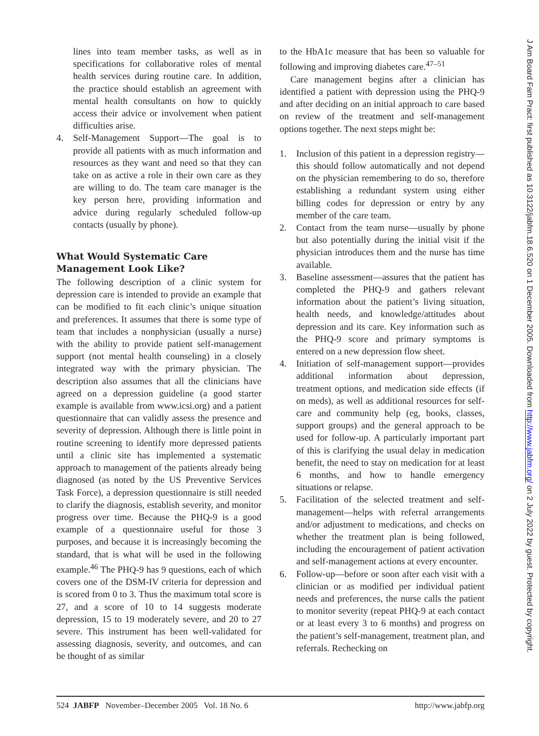lines into team member tasks, as well as in specifications for collaborative roles of mental health services during routine care. In addition, the practice should establish an agreement with mental health consultants on how to quickly access their advice or involvement when patient difficulties arise.
4. Self-Management Support—The goal is to provide all patients with as much information and resources as they want and need so that they can take on as active a role in their own care as they are willing to do. The team care manager is the key person here, providing information and advice during regularly scheduled follow-up contacts (usually by phone).
What Would Systematic Care Management Look Like?
The following description of a clinic system for depression care is intended to provide an example that can be modified to fit each clinic’s unique situation and preferences. It assumes that there is some type of team that includes a nonphysician (usually a nurse) with the ability to provide patient self-management support (not mental health counseling) in a closely integrated way with the primary physician. The description also assumes that all the clinicians have agreed on a depression guideline (a good starter example is available from www.icsi.org) and a patient questionnaire that can validly assess the presence and severity of depression. Although there is little point in routine screening to identify more depressed patients until a clinic site has implemented a systematic approach to management of the patients already being diagnosed (as noted by the US Preventive Services Task Force), a depression questionnaire is still needed to clarify the diagnosis, establish severity, and monitor progress over time. Because the PHQ-9 is a good example of a questionnaire useful for those 3 purposes, and because it is increasingly becoming the standard, that is what will be used in the following example.<sup>46</sup> The PHQ-9 has 9 questions, each of which covers one of the DSM-IV criteria for depression and is scored from 0 to 3. Thus the maximum total score is 27, and a score of 10 to 14 suggests moderate depression, 15 to 19 moderately severe, and 20 to 27 severe. This instrument has been well-validated for assessing diagnosis, severity, and outcomes, and can be thought of as similar
to the HbA1c measure that has been so valuable for following and improving diabetes care.<sup>47–51</sup>
Care management begins after a clinician has identified a patient with depression using the PHQ-9 and after deciding on an initial approach to care based on review of the treatment and self-management options together. The next steps might be:
1. Inclusion of this patient in a depression registry—this should follow automatically and not depend on the physician remembering to do so, therefore establishing a redundant system using either billing codes for depression or entry by any member of the care team.
2. Contact from the team nurse—usually by phone but also potentially during the initial visit if the physician introduces them and the nurse has time available.
3. Baseline assessment—assures that the patient has completed the PHQ-9 and gathers relevant information about the patient’s living situation, health needs, and knowledge/attitudes about depression and its care. Key information such as the PHQ-9 score and primary symptoms is entered on a new depression flow sheet.
4. Initiation of self-management support—provides additional information about depression, treatment options, and medication side effects (if on meds), as well as additional resources for self-care and community help (eg, books, classes, support groups) and the general approach to be used for follow-up. A particularly important part of this is clarifying the usual delay in medication benefit, the need to stay on medication for at least 6 months, and how to handle emergency situations or relapse.
5. Facilitation of the selected treatment and self-management—helps with referral arrangements and/or adjustment to medications, and checks on whether the treatment plan is being followed, including the encouragement of patient activation and self-management actions at every encounter.
6. Follow-up—before or soon after each visit with a clinician or as modified per individual patient needs and preferences, the nurse calls the patient to monitor severity (repeat PHQ-9 at each contact or at least every 3 to 6 months) and progress on the patient’s self-management, treatment plan, and referrals. Rechecking on
524 JABFP November–December 2005 Vol. 18 No. 6 http://www.jabfp.org
J Am Board Fam Pract: first published as 10.3122/jabfm.18.6.520 on 1 December 2005. Downloaded from http://www.jabfm.org/ on 2 July 2022 by guest. Protected by copyright.